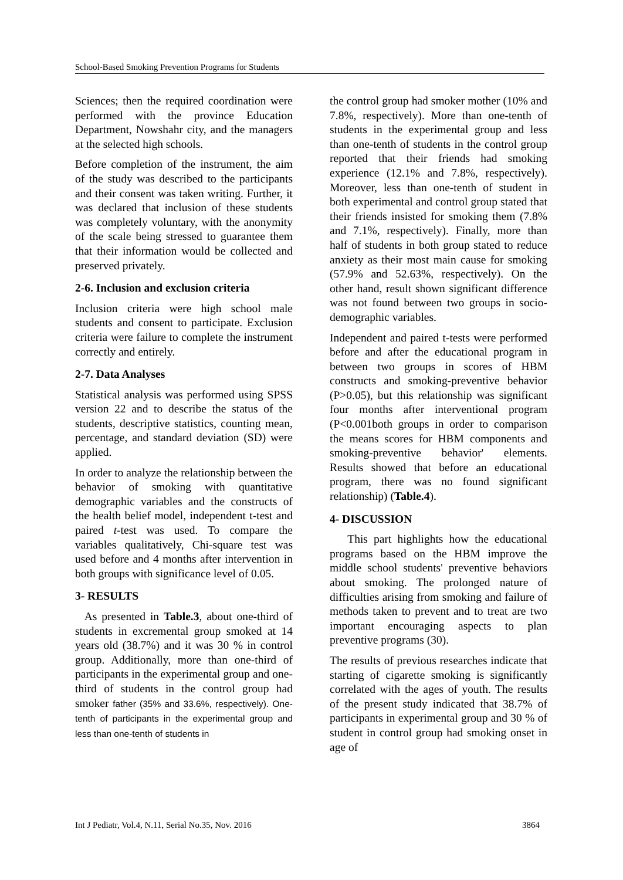School-Based Smoking Prevention Programs for Students
Sciences; then the required coordination were performed with the province Education Department, Nowshahr city, and the managers at the selected high schools.
Before completion of the instrument, the aim of the study was described to the participants and their consent was taken writing. Further, it was declared that inclusion of these students was completely voluntary, with the anonymity of the scale being stressed to guarantee them that their information would be collected and preserved privately.
2-6. Inclusion and exclusion criteria
Inclusion criteria were high school male students and consent to participate. Exclusion criteria were failure to complete the instrument correctly and entirely.
2-7. Data Analyses
Statistical analysis was performed using SPSS version 22 and to describe the status of the students, descriptive statistics, counting mean, percentage, and standard deviation (SD) were applied.
In order to analyze the relationship between the behavior of smoking with quantitative demographic variables and the constructs of the health belief model, independent t-test and paired t-test was used. To compare the variables qualitatively, Chi-square test was used before and 4 months after intervention in both groups with significance level of 0.05.
3- RESULTS
As presented in Table.3, about one-third of students in excremental group smoked at 14 years old (38.7%) and it was 30 % in control group. Additionally, more than one-third of participants in the experimental group and one- third of students in the control group had smoker father (35% and 33.6%, respectively). One-tenth of participants in the experimental group and less than one-tenth of students in
the control group had smoker mother (10% and 7.8%, respectively). More than one-tenth of students in the experimental group and less than one-tenth of students in the control group reported that their friends had smoking experience (12.1% and 7.8%, respectively). Moreover, less than one-tenth of student in both experimental and control group stated that their friends insisted for smoking them (7.8% and 7.1%, respectively). Finally, more than half of students in both group stated to reduce anxiety as their most main cause for smoking (57.9% and 52.63%, respectively). On the other hand, result shown significant difference was not found between two groups in socio-demographic variables.
Independent and paired t-tests were performed before and after the educational program in between two groups in scores of HBM constructs and smoking-preventive behavior (P>0.05), but this relationship was significant four months after interventional program (P<0.001both groups in order to comparison the means scores for HBM components and smoking-preventive behavior' elements. Results showed that before an educational program, there was no found significant relationship) (Table.4).
4- DISCUSSION
This part highlights how the educational programs based on the HBM improve the middle school students' preventive behaviors about smoking. The prolonged nature of difficulties arising from smoking and failure of methods taken to prevent and to treat are two important encouraging aspects to plan preventive programs (30).
The results of previous researches indicate that starting of cigarette smoking is significantly correlated with the ages of youth. The results of the present study indicated that 38.7% of participants in experimental group and 30 % of student in control group had smoking onset in age of
Int J Pediatr, Vol.4, N.11, Serial No.35, Nov. 2016 3864